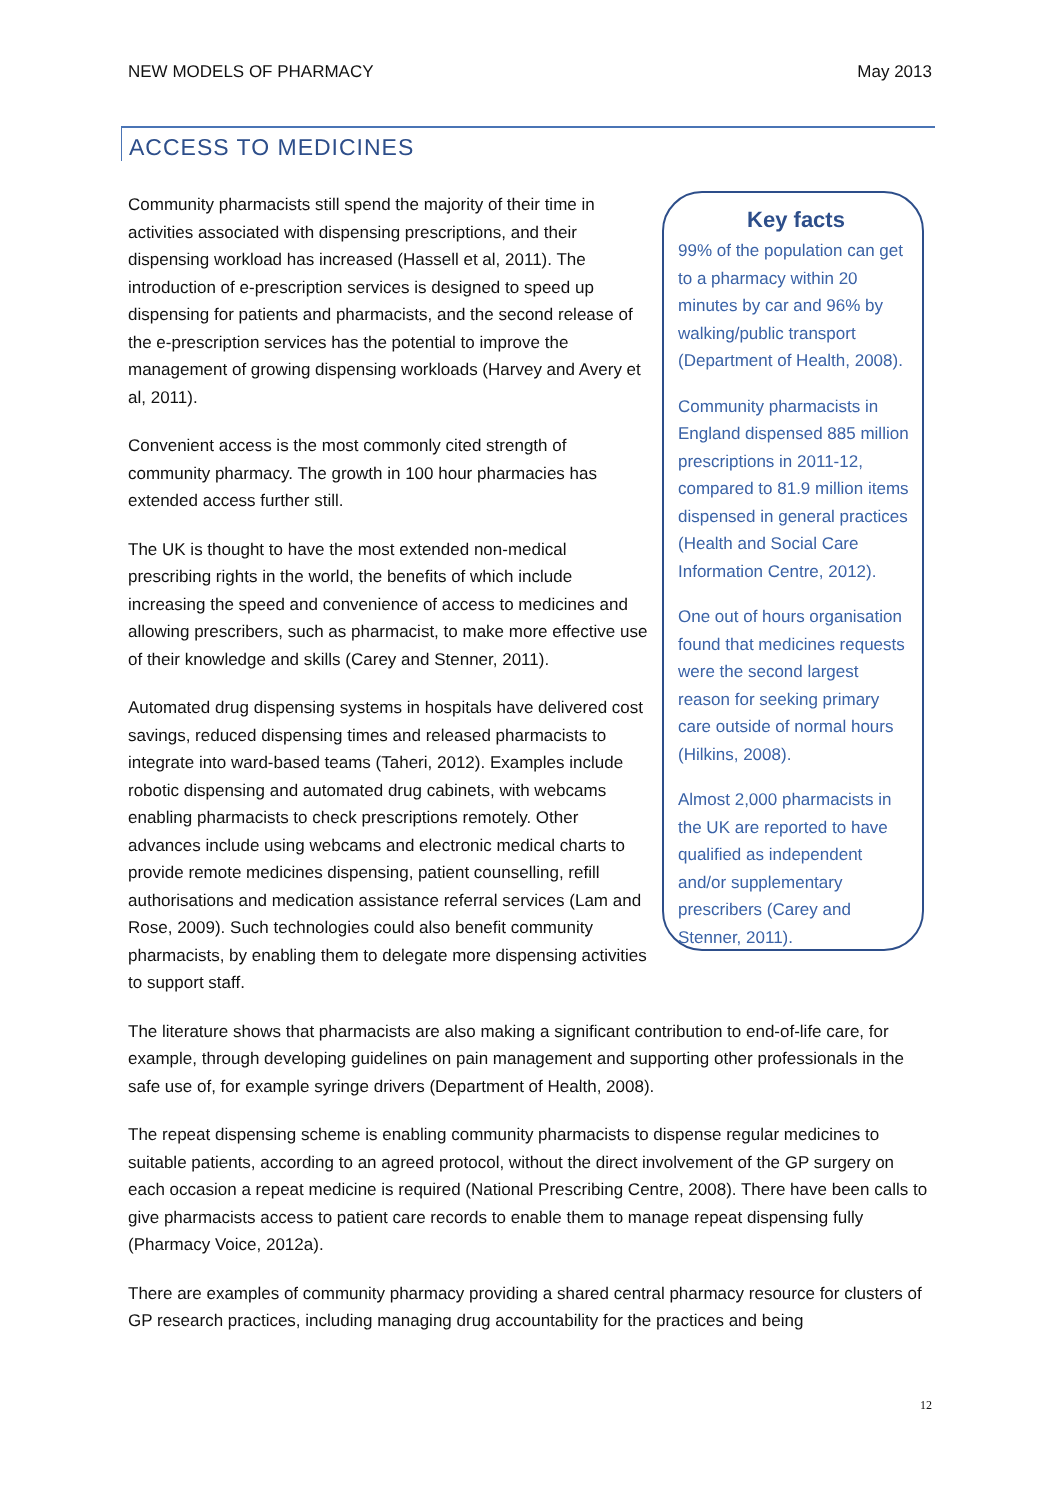NEW MODELS OF PHARMACY May 2013
ACCESS TO MEDICINES
Community pharmacists still spend the majority of their time in activities associated with dispensing prescriptions, and their dispensing workload has increased (Hassell et al, 2011). The introduction of e-prescription services is designed to speed up dispensing for patients and pharmacists, and the second release of the e-prescription services has the potential to improve the management of growing dispensing workloads (Harvey and Avery et al, 2011).
Convenient access is the most commonly cited strength of community pharmacy. The growth in 100 hour pharmacies has extended access further still.
The UK is thought to have the most extended non-medical prescribing rights in the world, the benefits of which include increasing the speed and convenience of access to medicines and allowing prescribers, such as pharmacist, to make more effective use of their knowledge and skills (Carey and Stenner, 2011).
Automated drug dispensing systems in hospitals have delivered cost savings, reduced dispensing times and released pharmacists to integrate into ward-based teams (Taheri, 2012). Examples include robotic dispensing and automated drug cabinets, with webcams enabling pharmacists to check prescriptions remotely. Other advances include using webcams and electronic medical charts to provide remote medicines dispensing, patient counselling, refill authorisations and medication assistance referral services (Lam and Rose, 2009). Such technologies could also benefit community pharmacists, by enabling them to delegate more dispensing activities to support staff.
Key facts
99% of the population can get to a pharmacy within 20 minutes by car and 96% by walking/public transport (Department of Health, 2008).
Community pharmacists in England dispensed 885 million prescriptions in 2011-12, compared to 81.9 million items dispensed in general practices (Health and Social Care Information Centre, 2012).
One out of hours organisation found that medicines requests were the second largest reason for seeking primary care outside of normal hours (Hilkins, 2008).
Almost 2,000 pharmacists in the UK are reported to have qualified as independent and/or supplementary prescribers (Carey and Stenner, 2011).
The literature shows that pharmacists are also making a significant contribution to end-of-life care, for example, through developing guidelines on pain management and supporting other professionals in the safe use of, for example syringe drivers (Department of Health, 2008).
The repeat dispensing scheme is enabling community pharmacists to dispense regular medicines to suitable patients, according to an agreed protocol, without the direct involvement of the GP surgery on each occasion a repeat medicine is required (National Prescribing Centre, 2008). There have been calls to give pharmacists access to patient care records to enable them to manage repeat dispensing fully (Pharmacy Voice, 2012a).
There are examples of community pharmacy providing a shared central pharmacy resource for clusters of GP research practices, including managing drug accountability for the practices and being
12